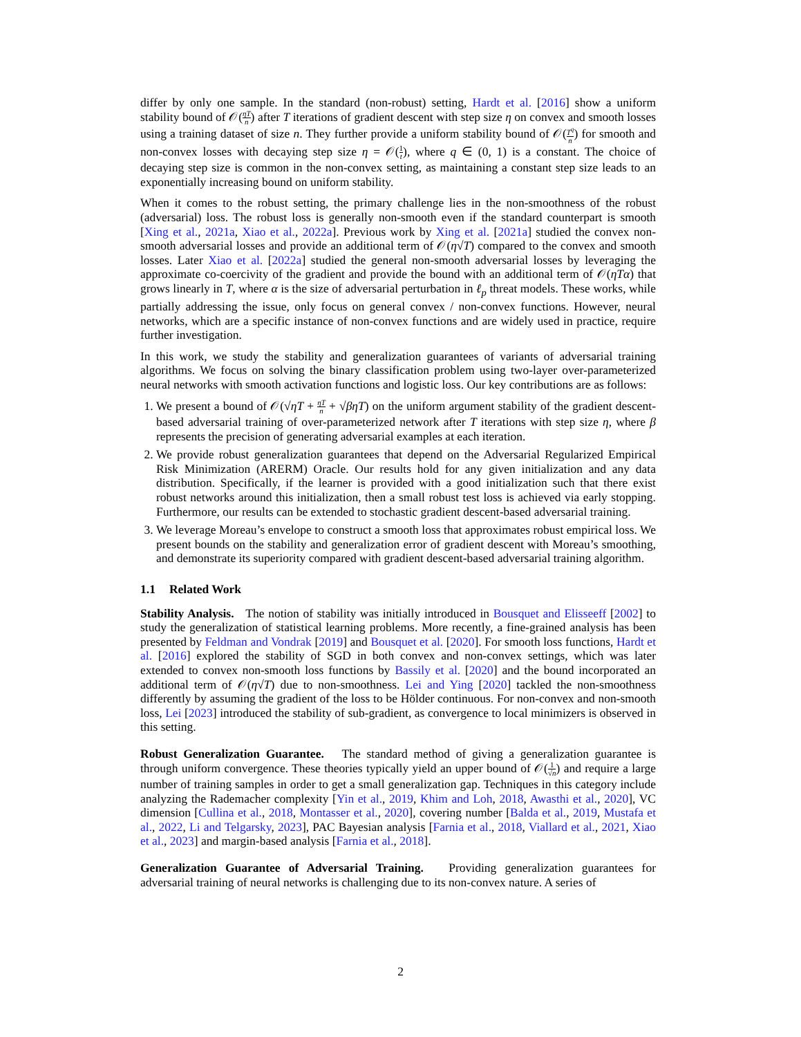differ by only one sample. In the standard (non-robust) setting, Hardt et al. [2016] show a uniform stability bound of 𝒪(ηT n) after T iterations of gradient descent with step size η on convex and smooth losses using a training dataset of size n. They further provide a uniform stability bound of 𝒪(T<sup>q</sup> n) for smooth and non-convex losses with decaying step size η = 𝒪(1 t), where q ∈ (0, 1) is a constant. The choice of decaying step size is common in the non-convex setting, as maintaining a constant step size leads to an exponentially increasing bound on uniform stability.
When it comes to the robust setting, the primary challenge lies in the non-smoothness of the robust (adversarial) loss. The robust loss is generally non-smooth even if the standard counterpart is smooth [Xing et al., 2021a, Xiao et al., 2022a]. Previous work by Xing et al. [2021a] studied the convex non-smooth adversarial losses and provide an additional term of 𝒪(η√T) compared to the convex and smooth losses. Later Xiao et al. [2022a] studied the general non-smooth adversarial losses by leveraging the approximate co-coercivity of the gradient and provide the bound with an additional term of 𝒪(ηTα) that grows linearly in T, where α is the size of adversarial perturbation in ℓ<sub>p</sub> threat models. These works, while partially addressing the issue, only focus on general convex / non-convex functions. However, neural networks, which are a specific instance of non-convex functions and are widely used in practice, require further investigation.
In this work, we study the stability and generalization guarantees of variants of adversarial training algorithms. We focus on solving the binary classification problem using two-layer over-parameterized neural networks with smooth activation functions and logistic loss. Our key contributions are as follows:
1. We present a bound of 𝒪(√ηT + ηT n + √βηT) on the uniform argument stability of the gradient descent-based adversarial training of over-parameterized network after T iterations with step size η, where β represents the precision of generating adversarial examples at each iteration.
2. We provide robust generalization guarantees that depend on the Adversarial Regularized Empirical Risk Minimization (ARERM) Oracle. Our results hold for any given initialization and any data distribution. Specifically, if the learner is provided with a good initialization such that there exist robust networks around this initialization, then a small robust test loss is achieved via early stopping. Furthermore, our results can be extended to stochastic gradient descent-based adversarial training.
3. We leverage Moreau’s envelope to construct a smooth loss that approximates robust empirical loss. We present bounds on the stability and generalization error of gradient descent with Moreau’s smoothing, and demonstrate its superiority compared with gradient descent-based adversarial training algorithm.
1.1 Related Work
Stability Analysis. The notion of stability was initially introduced in Bousquet and Elisseeff [2002] to study the generalization of statistical learning problems. More recently, a fine-grained analysis has been presented by Feldman and Vondrak [2019] and Bousquet et al. [2020]. For smooth loss functions, Hardt et al. [2016] explored the stability of SGD in both convex and non-convex settings, which was later extended to convex non-smooth loss functions by Bassily et al. [2020] and the bound incorporated an additional term of 𝒪(η√T) due to non-smoothness. Lei and Ying [2020] tackled the non-smoothness differently by assuming the gradient of the loss to be Hölder continuous. For non-convex and non-smooth loss, Lei [2023] introduced the stability of sub-gradient, as convergence to local minimizers is observed in this setting.
Robust Generalization Guarantee. The standard method of giving a generalization guarantee is through uniform convergence. These theories typically yield an upper bound of 𝒪(1 √n) and require a large number of training samples in order to get a small generalization gap. Techniques in this category include analyzing the Rademacher complexity [Yin et al., 2019, Khim and Loh, 2018, Awasthi et al., 2020], VC dimension [Cullina et al., 2018, Montasser et al., 2020], covering number [Balda et al., 2019, Mustafa et al., 2022, Li and Telgarsky, 2023], PAC Bayesian analysis [Farnia et al., 2018, Viallard et al., 2021, Xiao et al., 2023] and margin-based analysis [Farnia et al., 2018].
Generalization Guarantee of Adversarial Training. Providing generalization guarantees for adversarial training of neural networks is challenging due to its non-convex nature. A series of
2